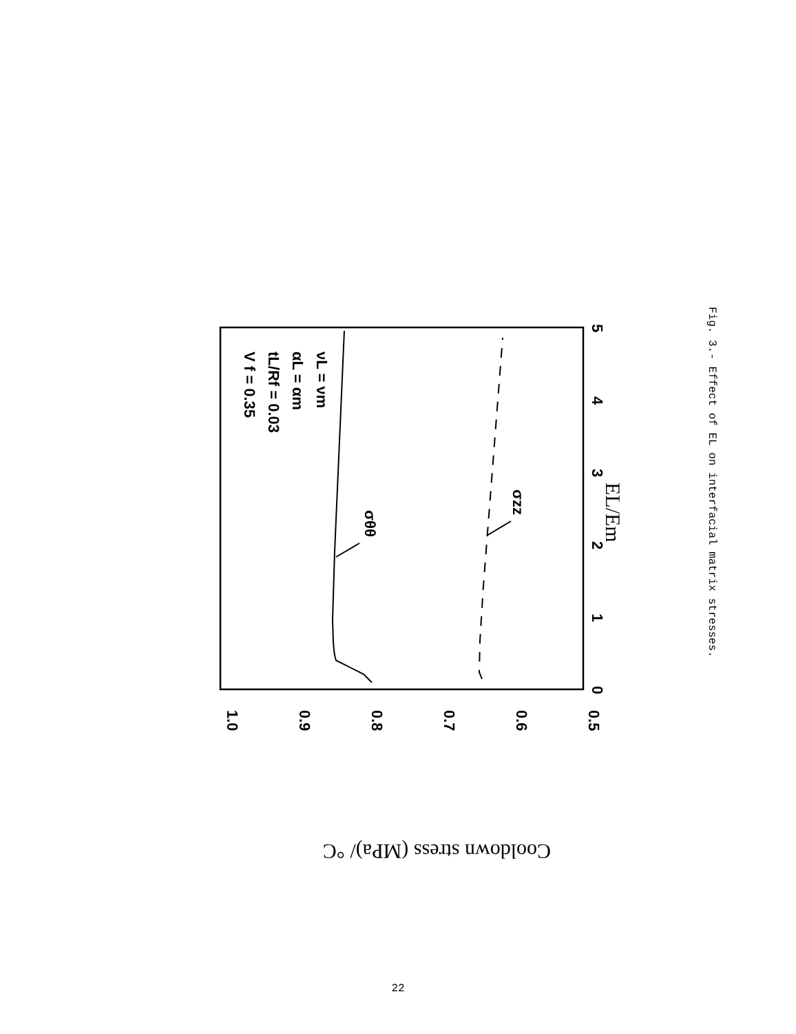1.0
0.9
0.8
0.7
0.6
0.5
0
1
2
3
4
5
V f = 0.35
tL/Rf = 0.03
αL = αm
νL = νm
σθθ
σzz
EL/Em
Cooldown stress (MPa)/ °C
Fig. 3.- Effect of EL on interfacial matrix stresses.
22